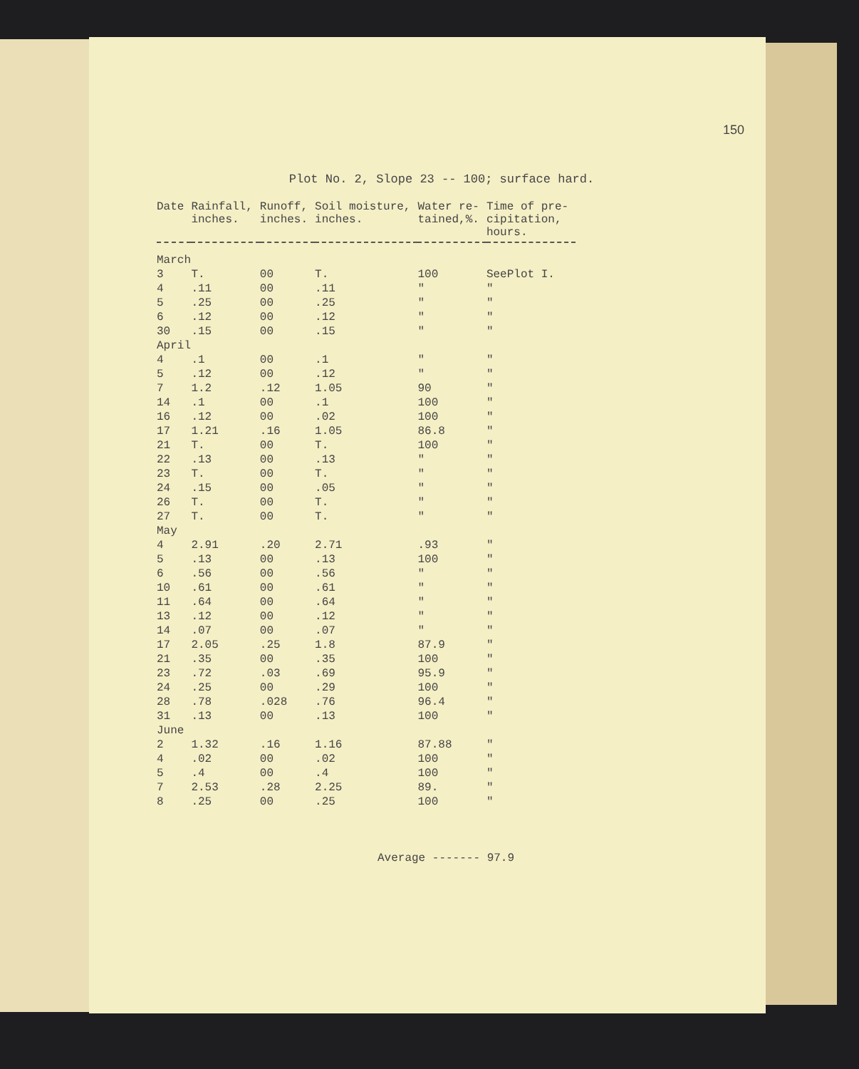150
Plot No. 2, Slope 23 -- 100; surface hard.
| Date | Rainfall, inches. | Runoff, inches. | Soil moisture, inches. | Water re- tained,%. | Time of pre- cipitation, hours. |
| --- | --- | --- | --- | --- | --- |
| March | | | | | |
| 3 | T. | 00 | T. | 100 | SeePlot I. |
| 4 | .11 | 00 | .11 | " | " |
| 5 | .25 | 00 | .25 | " | " |
| 6 | .12 | 00 | .12 | " | " |
| 30 | .15 | 00 | .15 | " | " |
| April | | | | | |
| 4 | .1 | 00 | .1 | " | " |
| 5 | .12 | 00 | .12 | " | " |
| 7 | 1.2 | .12 | 1.05 | 90 | " |
| 14 | .1 | 00 | .1 | 100 | " |
| 16 | .12 | 00 | .02 | 100 | " |
| 17 | 1.21 | .16 | 1.05 | 86.8 | " |
| 21 | T. | 00 | T. | 100 | " |
| 22 | .13 | 00 | .13 | " | " |
| 23 | T. | 00 | T. | " | " |
| 24 | .15 | 00 | .05 | " | " |
| 26 | T. | 00 | T. | " | " |
| 27 | T. | 00 | T. | " | " |
| May | | | | | |
| 4 | 2.91 | .20 | 2.71 | .93 | " |
| 5 | .13 | 00 | .13 | 100 | " |
| 6 | .56 | 00 | .56 | " | " |
| 10 | .61 | 00 | .61 | " | " |
| 11 | .64 | 00 | .64 | " | " |
| 13 | .12 | 00 | .12 | " | " |
| 14 | .07 | 00 | .07 | " | " |
| 17 | 2.05 | .25 | 1.8 | 87.9 | " |
| 21 | .35 | 00 | .35 | 100 | " |
| 23 | .72 | .03 | .69 | 95.9 | " |
| 24 | .25 | 00 | .29 | 100 | " |
| 28 | .78 | .028 | .76 | 96.4 | " |
| 31 | .13 | 00 | .13 | 100 | " |
| June | | | | | |
| 2 | 1.32 | .16 | 1.16 | 87.88 | " |
| 4 | .02 | 00 | .02 | 100 | " |
| 5 | .4 | 00 | .4 | 100 | " |
| 7 | 2.53 | .28 | 2.25 | 89. | " |
| 8 | .25 | 00 | .25 | 100 | " |
Average ------- 97.9